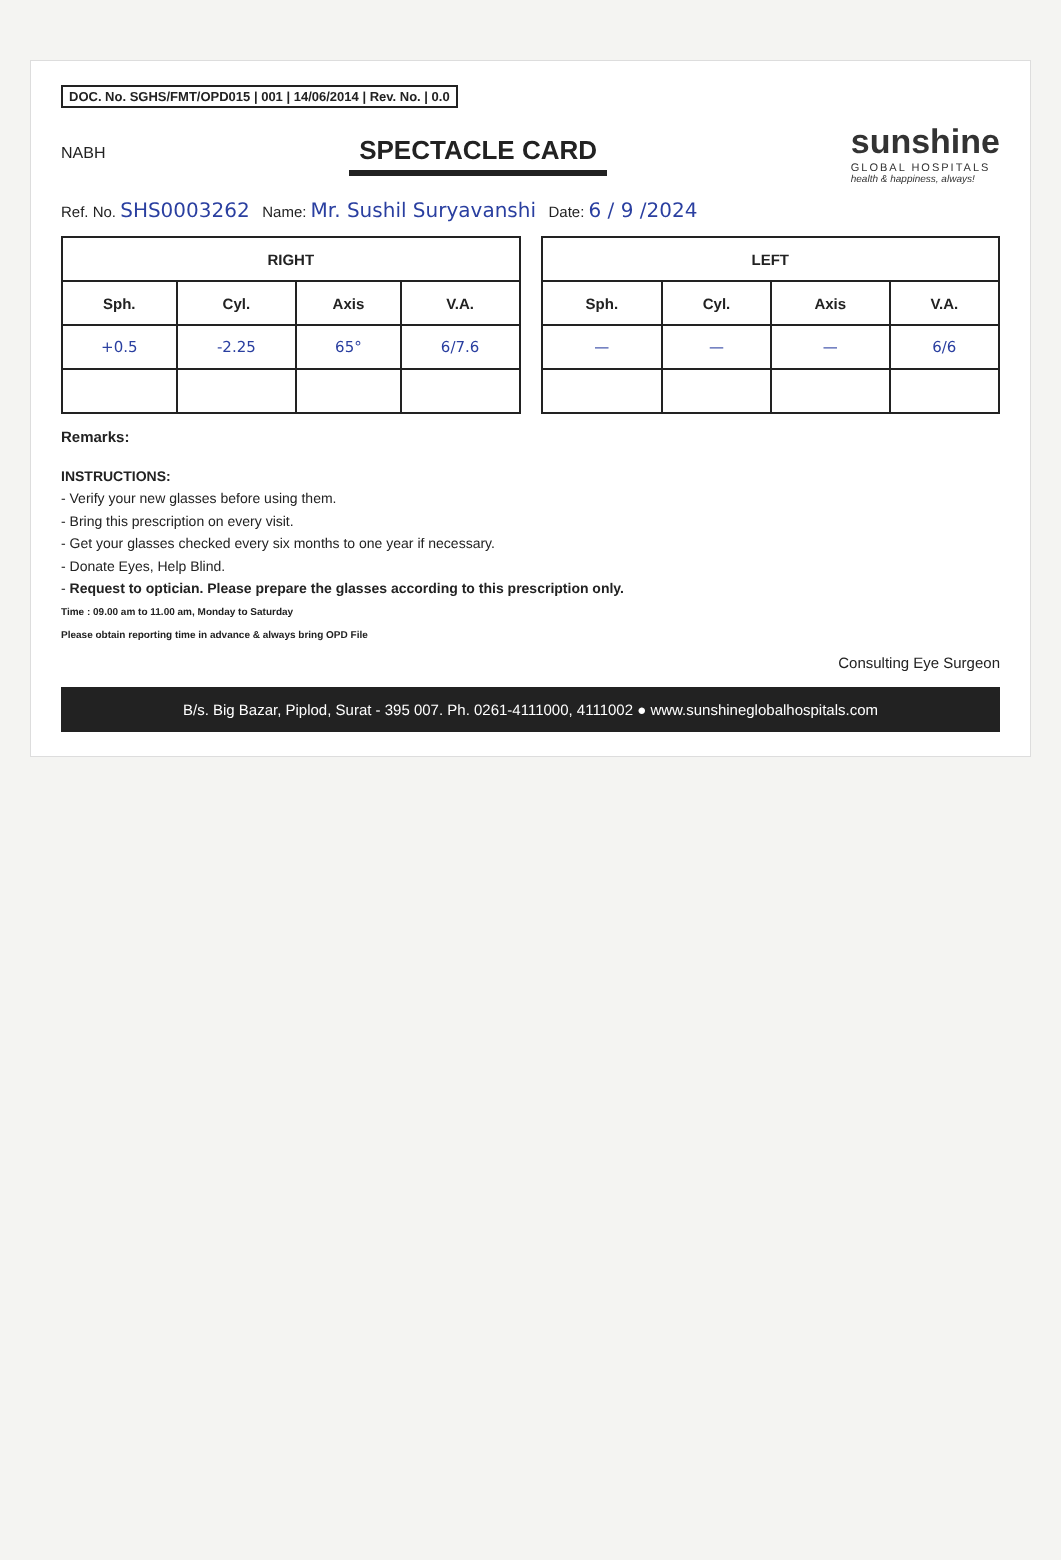DOC. No. SGHS/FMT/OPD015 | 001 | 14/06/2014 | Rev. No. | 0.0
NABH
SPECTACLE CARD
sunshine
GLOBAL HOSPITALS
health & happiness, always!
Ref. No. SHS0003262 Name: Mr. Sushil Suryavanshi Date: 6 / 9 /2024
| RIGHT | | | |
| --- | --- | --- | --- |
| Sph. | Cyl. | Axis | V.A. |
| +0.5 | -2.25 | 65° | 6/7.6 |
| LEFT | | | |
| --- | --- | --- | --- |
| Sph. | Cyl. | Axis | V.A. |
| — | — | — | 6/6 |
Remarks:
INSTRUCTIONS:
- Verify your new glasses before using them.
- Bring this prescription on every visit.
- Get your glasses checked every six months to one year if necessary.
- Donate Eyes, Help Blind.
- Request to optician. Please prepare the glasses according to this prescription only.
Time : 09.00 am to 11.00 am, Monday to Saturday
Please obtain reporting time in advance & always bring OPD File
Consulting Eye Surgeon
B/s. Big Bazar, Piplod, Surat - 395 007. Ph. 0261-4111000, 4111002 ● www.sunshineglobalhospitals.com